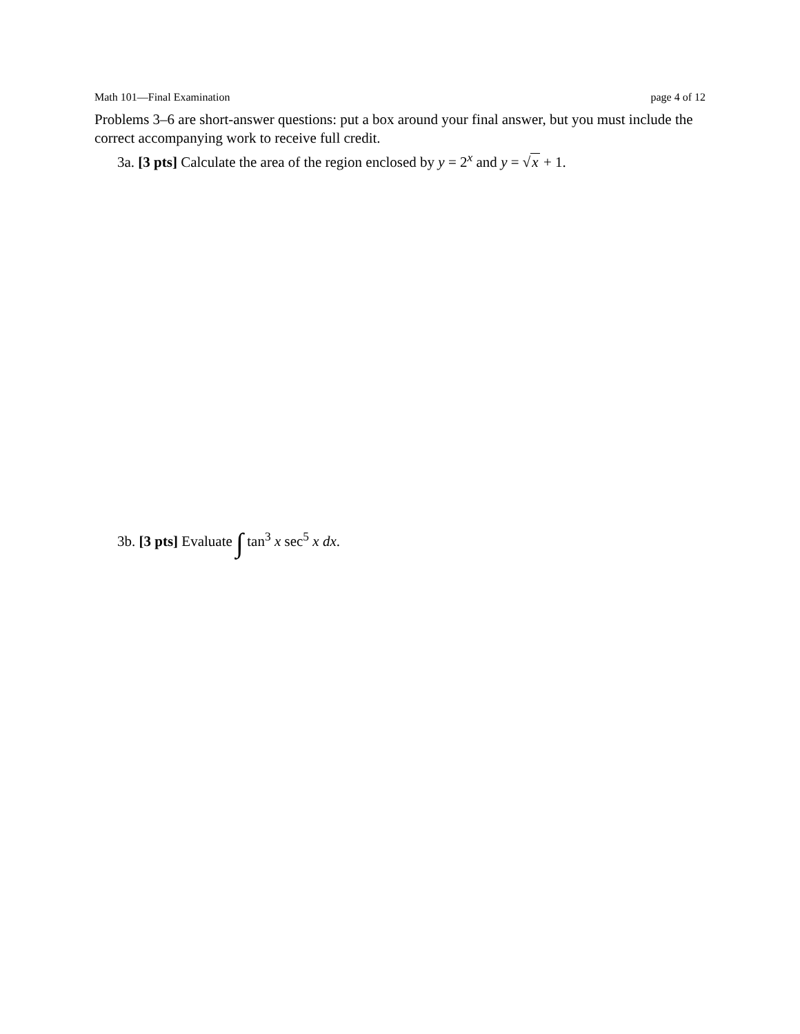Math 101—Final Examination page 4 of 12
Problems 3–6 are short-answer questions: put a box around your final answer, but you must include the correct accompanying work to receive full credit.
3a. [3 pts] Calculate the area of the region enclosed by y = 2<sup>x</sup> and y = √x + 1.
3b. [3 pts] Evaluate ∫ tan<sup>3</sup> x sec<sup>5</sup> x dx.